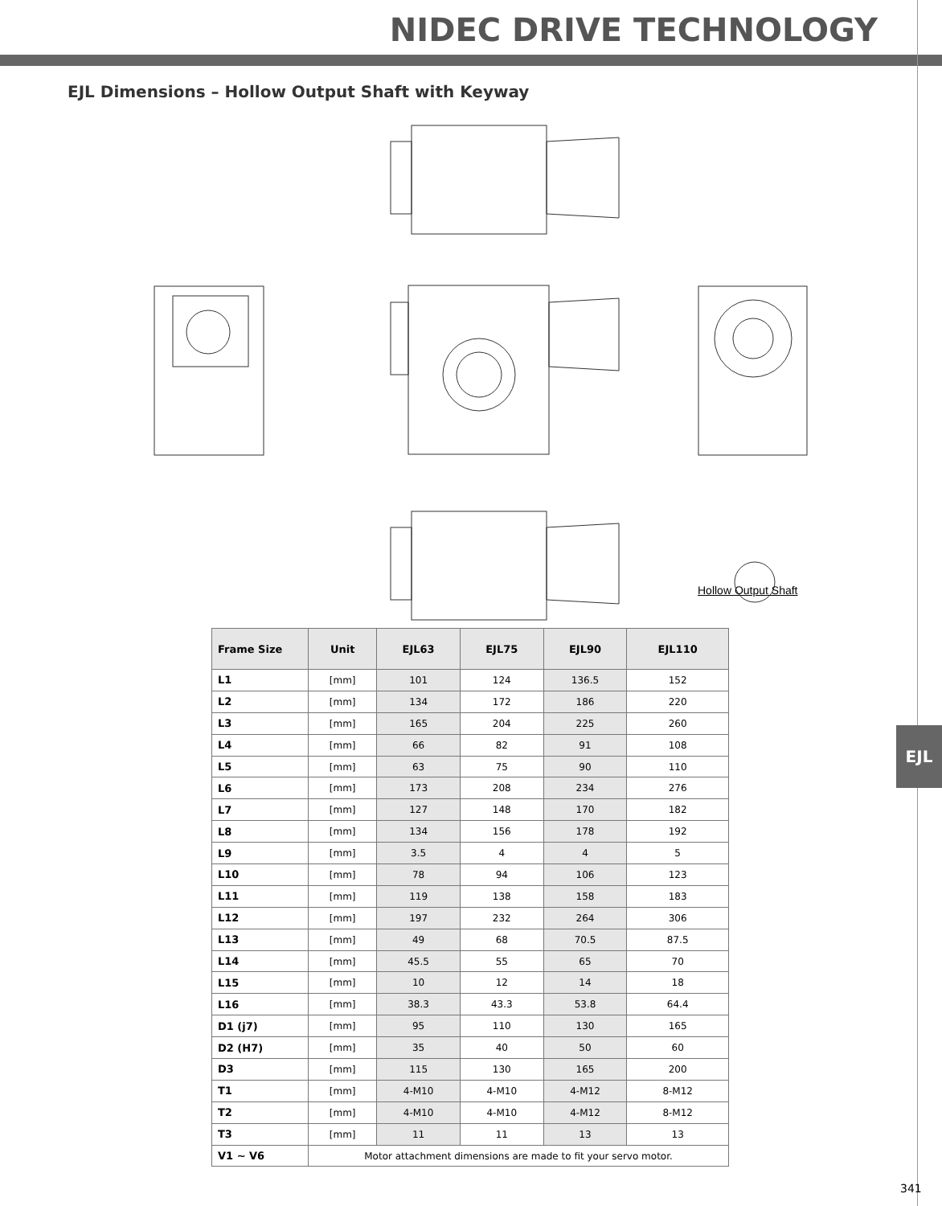NIDEC DRIVE TECHNOLOGY
EJL Dimensions – Hollow Output Shaft with Keyway
Hollow Output Shaft
| Frame Size | Unit | EJL63 | EJL75 | EJL90 | EJL110 |
| --- | --- | --- | --- | --- | --- |
| L1 | [mm] | 101 | 124 | 136.5 | 152 |
| L2 | [mm] | 134 | 172 | 186 | 220 |
| L3 | [mm] | 165 | 204 | 225 | 260 |
| L4 | [mm] | 66 | 82 | 91 | 108 |
| L5 | [mm] | 63 | 75 | 90 | 110 |
| L6 | [mm] | 173 | 208 | 234 | 276 |
| L7 | [mm] | 127 | 148 | 170 | 182 |
| L8 | [mm] | 134 | 156 | 178 | 192 |
| L9 | [mm] | 3.5 | 4 | 4 | 5 |
| L10 | [mm] | 78 | 94 | 106 | 123 |
| L11 | [mm] | 119 | 138 | 158 | 183 |
| L12 | [mm] | 197 | 232 | 264 | 306 |
| L13 | [mm] | 49 | 68 | 70.5 | 87.5 |
| L14 | [mm] | 45.5 | 55 | 65 | 70 |
| L15 | [mm] | 10 | 12 | 14 | 18 |
| L16 | [mm] | 38.3 | 43.3 | 53.8 | 64.4 |
| D1 (j7) | [mm] | 95 | 110 | 130 | 165 |
| D2 (H7) | [mm] | 35 | 40 | 50 | 60 |
| D3 | [mm] | 115 | 130 | 165 | 200 |
| T1 | [mm] | 4-M10 | 4-M10 | 4-M12 | 8-M12 |
| T2 | [mm] | 4-M10 | 4-M10 | 4-M12 | 8-M12 |
| T3 | [mm] | 11 | 11 | 13 | 13 |
| V1 ~ V6 | Motor attachment dimensions are made to fit your servo motor. | | | | |
EJL
341